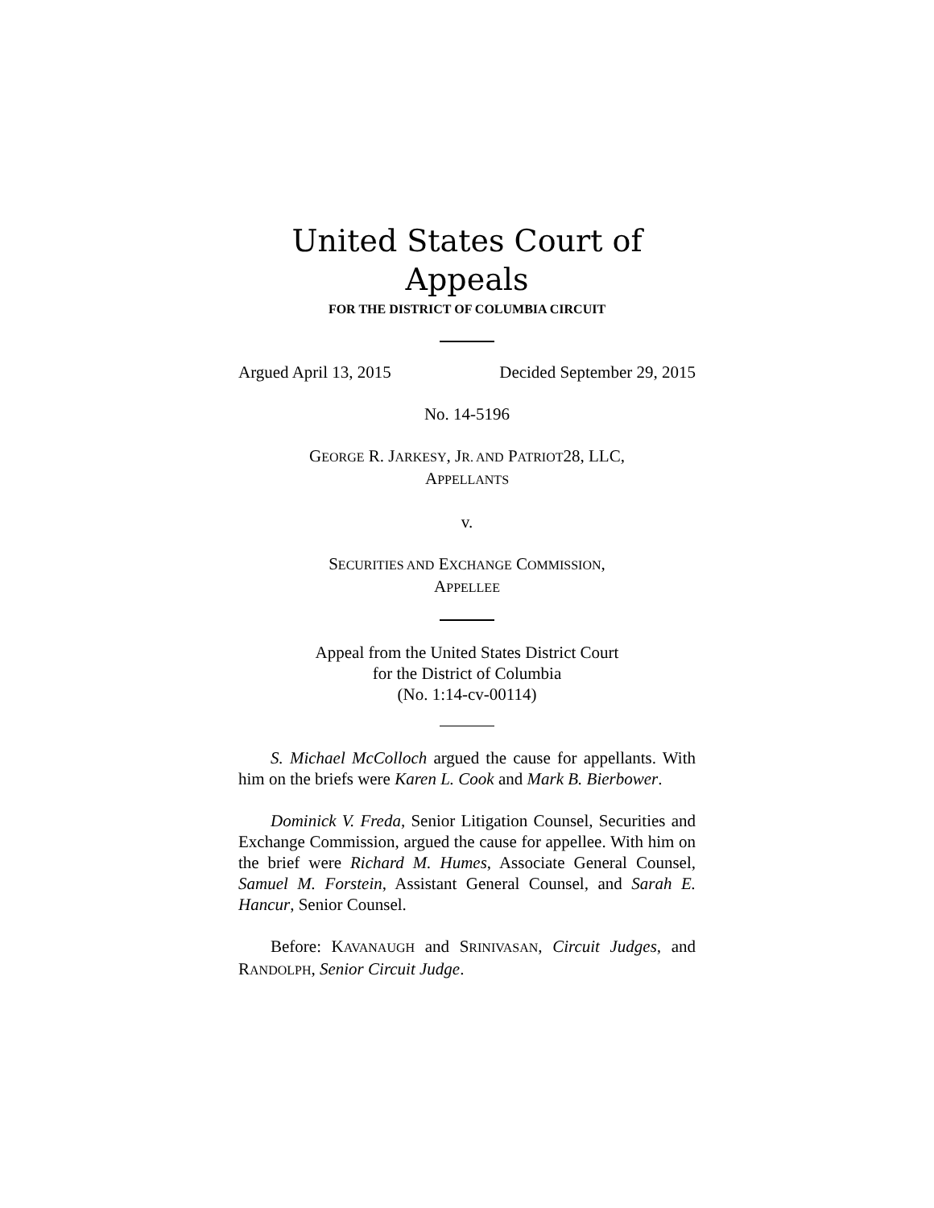United States Court of Appeals
FOR THE DISTRICT OF COLUMBIA CIRCUIT
Argued April 13, 2015 Decided September 29, 2015
No. 14-5196
GEORGE R. JARKESY, JR. AND PATRIOT28, LLC,
APPELLANTS
v.
SECURITIES AND EXCHANGE COMMISSION,
APPELLEE
Appeal from the United States District Court
for the District of Columbia
(No. 1:14-cv-00114)
S. Michael McColloch argued the cause for appellants. With him on the briefs were Karen L. Cook and Mark B. Bierbower.
Dominick V. Freda, Senior Litigation Counsel, Securities and Exchange Commission, argued the cause for appellee. With him on the brief were Richard M. Humes, Associate General Counsel, Samuel M. Forstein, Assistant General Counsel, and Sarah E. Hancur, Senior Counsel.
Before: KAVANAUGH and SRINIVASAN, Circuit Judges, and RANDOLPH, Senior Circuit Judge.